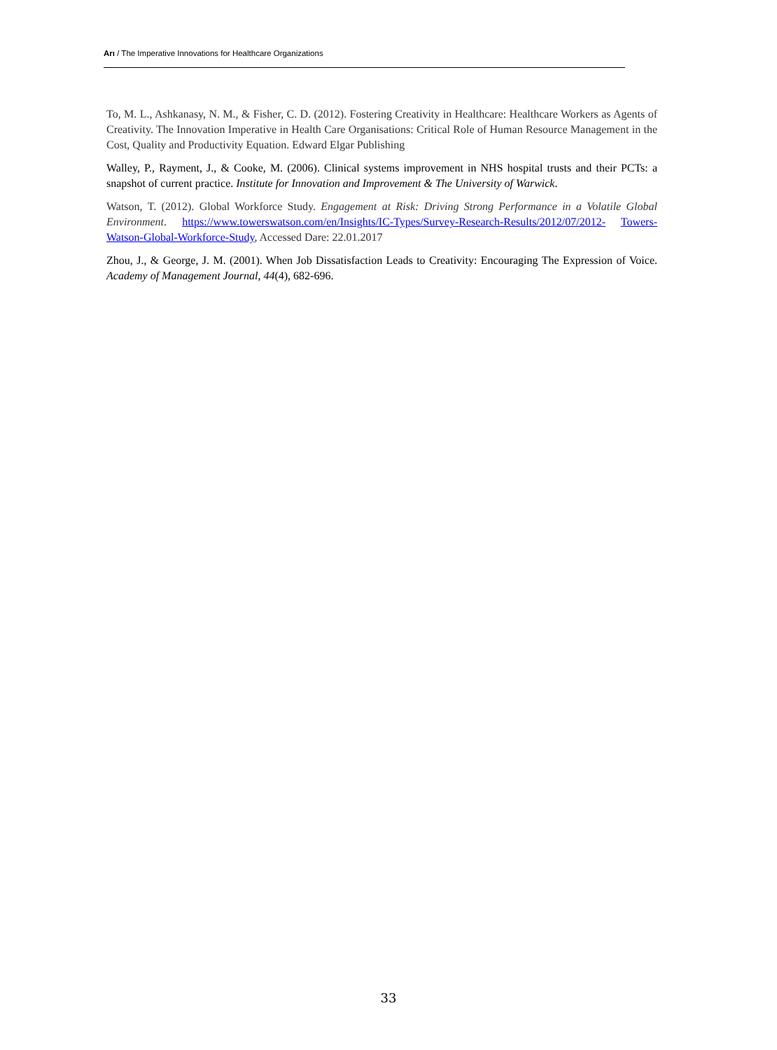Arı / The Imperative Innovations for Healthcare Organizations
To, M. L., Ashkanasy, N. M., & Fisher, C. D. (2012). Fostering Creativity in Healthcare: Healthcare Workers as Agents of Creativity. The Innovation Imperative in Health Care Organisations: Critical Role of Human Resource Management in the Cost, Quality and Productivity Equation. Edward Elgar Publishing
Walley, P., Rayment, J., & Cooke, M. (2006). Clinical systems improvement in NHS hospital trusts and their PCTs: a snapshot of current practice. Institute for Innovation and Improvement & The University of Warwick.
Watson, T. (2012). Global Workforce Study. Engagement at Risk: Driving Strong Performance in a Volatile Global Environment. https://www.towerswatson.com/en/Insights/IC-Types/Survey-Research-Results/2012/07/2012- Towers-Watson-Global-Workforce-Study, Accessed Dare: 22.01.2017
Zhou, J., & George, J. M. (2001). When Job Dissatisfaction Leads to Creativity: Encouraging The Expression of Voice. Academy of Management Journal, 44(4), 682-696.
33